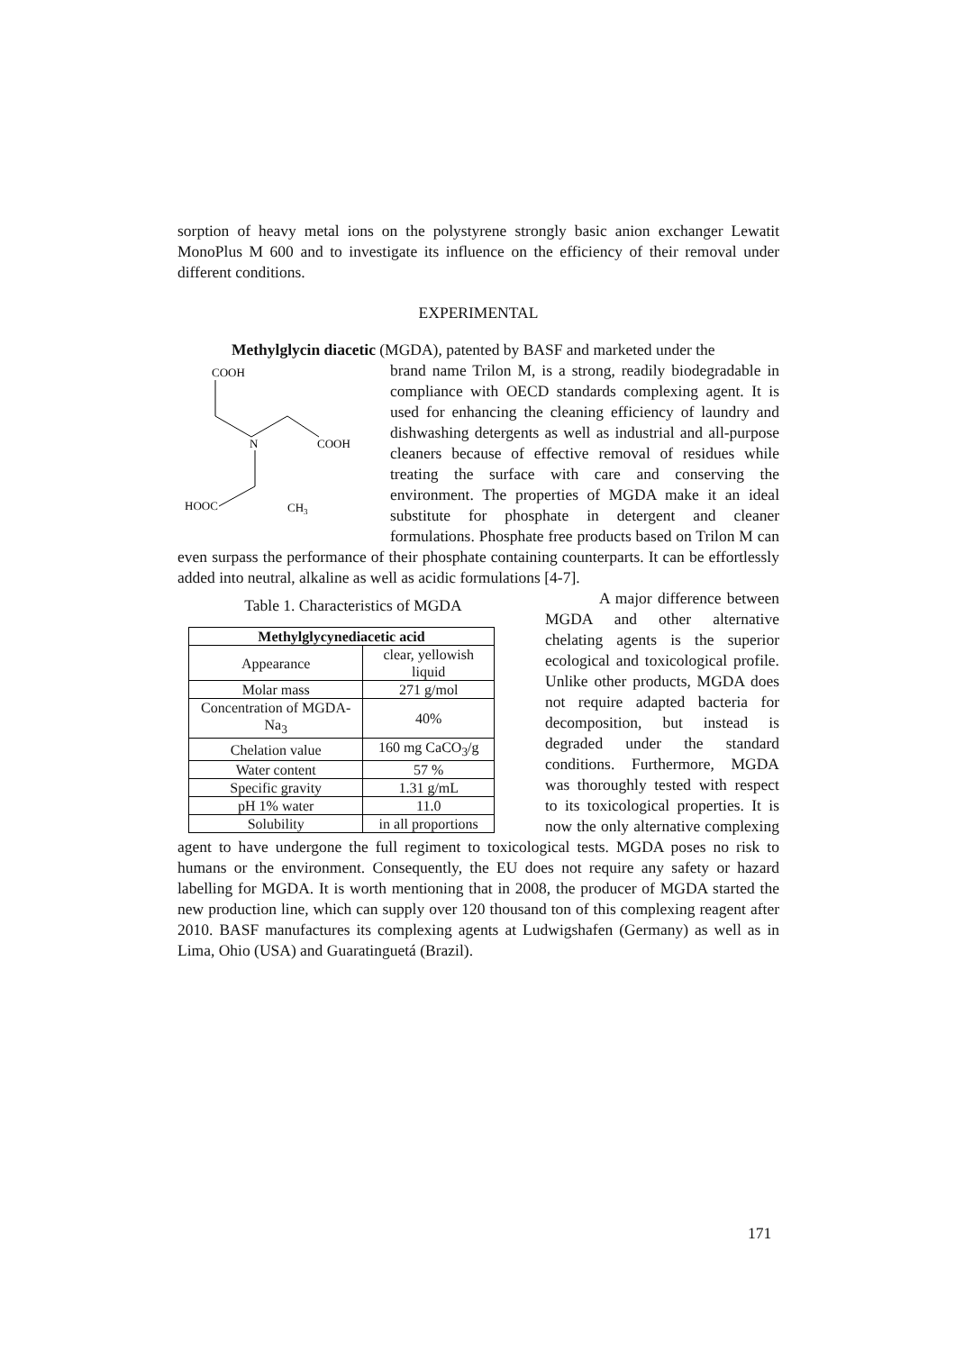sorption of heavy metal ions on the polystyrene strongly basic anion exchanger Lewatit MonoPlus M 600 and to investigate its influence on the efficiency of their removal under different conditions.
EXPERIMENTAL
Methylglycin diacetic (MGDA), patented by BASF and marketed under the
COOH
N
COOH
HOOC
CH3
brand name Trilon M, is a strong, readily biodegradable in compliance with OECD standards complexing agent. It is used for enhancing the cleaning efficiency of laundry and dishwashing detergents as well as industrial and all-purpose cleaners because of effective removal of residues while treating the surface with care and conserving the environment. The properties of MGDA make it an ideal substitute for phosphate in detergent and cleaner formulations. Phosphate free products based on Trilon M can even surpass the performance of their phosphate containing counterparts. It can be effortlessly added into neutral, alkaline as well as acidic formulations [4-7].
Table 1. Characteristics of MGDA
| Methylglycynediacetic acid | |
| --- | --- |
| Appearance | clear, yellowish liquid |
| Molar mass | 271 g/mol |
| Concentration of MGDA-Na<sub>3</sub> | 40% |
| Chelation value | 160 mg CaCO<sub>3</sub>/g |
| Water content | 57 % |
| Specific gravity | 1.31 g/mL |
| pH 1% water | 11.0 |
| Solubility | in all proportions |
A major difference between MGDA and other alternative chelating agents is the superior ecological and toxicological profile. Unlike other products, MGDA does not require adapted bacteria for decomposition, but instead is degraded under the standard conditions. Furthermore, MGDA was thoroughly tested with respect to its toxicological properties. It is now the only alternative complexing agent to have undergone the full regiment to toxicological tests. MGDA poses no risk to humans or the environment. Consequently, the EU does not require any safety or hazard labelling for MGDA. It is worth mentioning that in 2008, the producer of MGDA started the new production line, which can supply over 120 thousand ton of this complexing reagent after 2010. BASF manufactures its complexing agents at Ludwigshafen (Germany) as well as in Lima, Ohio (USA) and Guaratinguetá (Brazil).
171